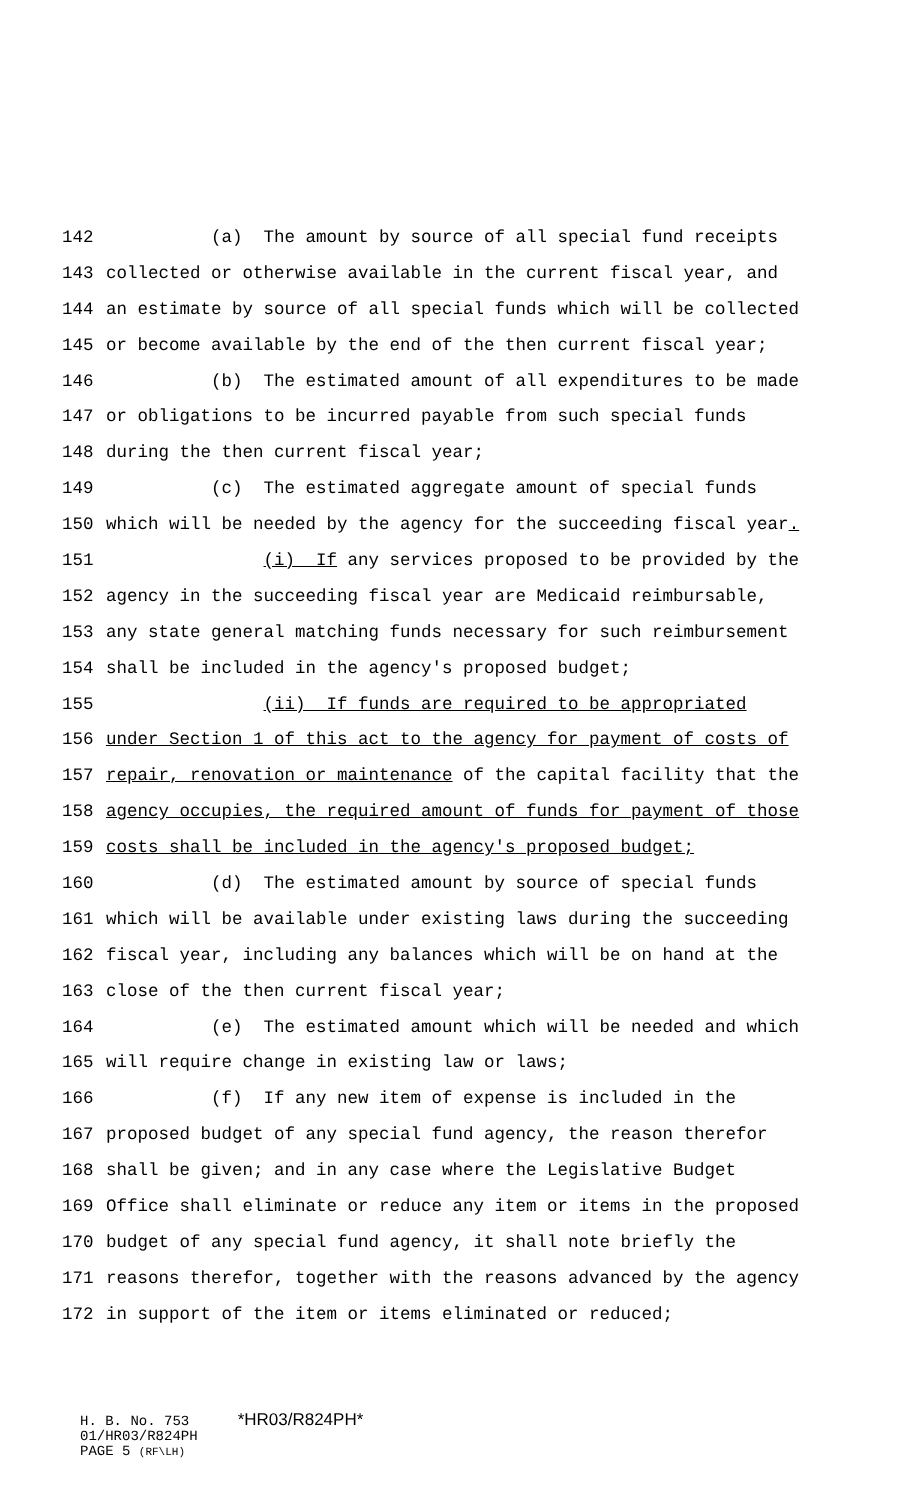142 (a) The amount by source of all special fund receipts
143 collected or otherwise available in the current fiscal year, and
144 an estimate by source of all special funds which will be collected
145 or become available by the end of the then current fiscal year;
146 (b) The estimated amount of all expenditures to be made
147 or obligations to be incurred payable from such special funds
148 during the then current fiscal year;
149 (c) The estimated aggregate amount of special funds
150 which will be needed by the agency for the succeeding fiscal year.
151 (i) If any services proposed to be provided by the
152 agency in the succeeding fiscal year are Medicaid reimbursable,
153 any state general matching funds necessary for such reimbursement
154 shall be included in the agency's proposed budget;
155 (ii) If funds are required to be appropriated
156 under Section 1 of this act to the agency for payment of costs of
157 repair, renovation or maintenance of the capital facility that the
158 agency occupies, the required amount of funds for payment of those
159 costs shall be included in the agency's proposed budget;
160 (d) The estimated amount by source of special funds
161 which will be available under existing laws during the succeeding
162 fiscal year, including any balances which will be on hand at the
163 close of the then current fiscal year;
164 (e) The estimated amount which will be needed and which
165 will require change in existing law or laws;
166 (f) If any new item of expense is included in the
167 proposed budget of any special fund agency, the reason therefor
168 shall be given; and in any case where the Legislative Budget
169 Office shall eliminate or reduce any item or items in the proposed
170 budget of any special fund agency, it shall note briefly the
171 reasons therefor, together with the reasons advanced by the agency
172 in support of the item or items eliminated or reduced;
H. B. No. 753 *HR03/R824PH*
01/HR03/R824PH
PAGE 5 (RF\LH)